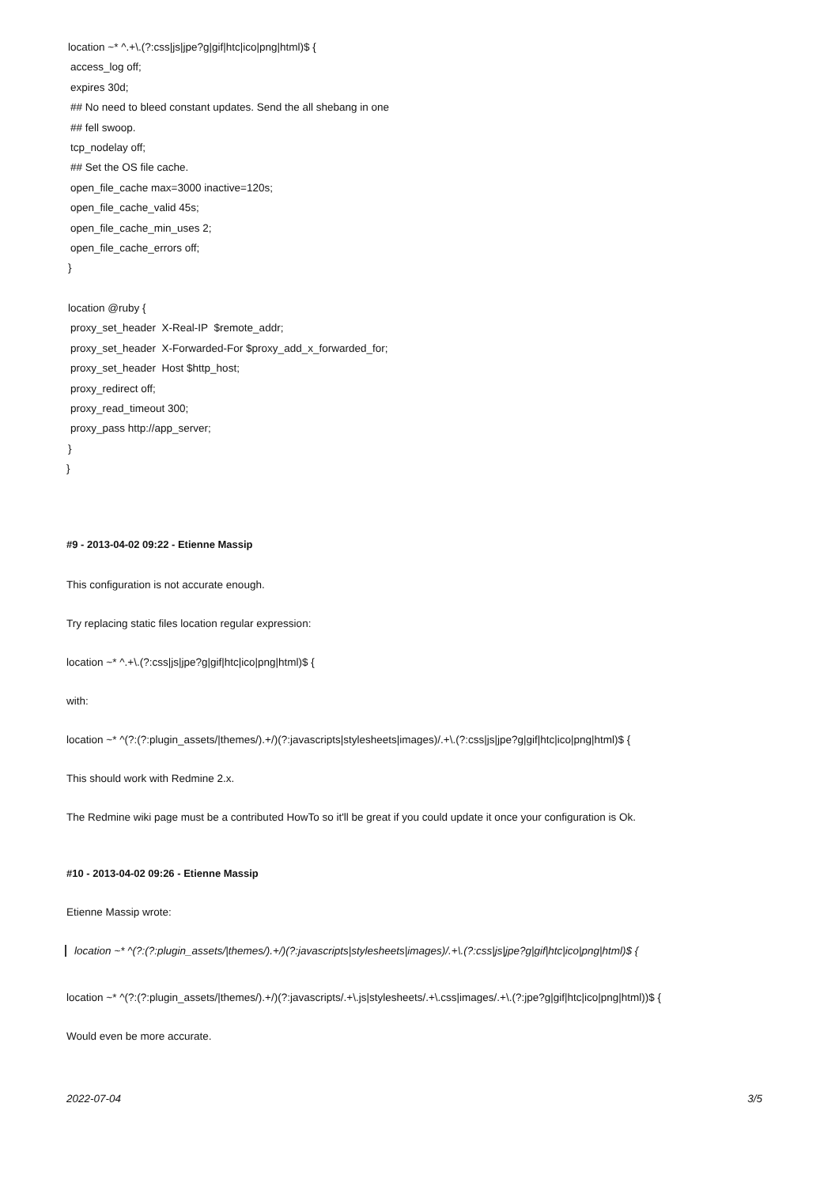location ~* ^.+\.(?:css|js|jpe?g|gif|htc|ico|png|html)$ {
access_log off;
expires 30d;
## No need to bleed constant updates. Send the all shebang in one
## fell swoop.
tcp_nodelay off;
## Set the OS file cache.
open_file_cache max=3000 inactive=120s;
open_file_cache_valid 45s;
open_file_cache_min_uses 2;
open_file_cache_errors off;
}
location @ruby {
proxy_set_header X-Real-IP $remote_addr;
proxy_set_header X-Forwarded-For $proxy_add_x_forwarded_for;
proxy_set_header Host $http_host;
proxy_redirect off;
proxy_read_timeout 300;
proxy_pass http://app_server;
}
}
#9 - 2013-04-02 09:22 - Etienne Massip
This configuration is not accurate enough.
Try replacing static files location regular expression:
location ~* ^.+\.(?:css|js|jpe?g|gif|htc|ico|png|html)$ {
with:
location ~* ^(?:(?:plugin_assets/|themes/).+/)(?:javascripts|stylesheets|images)/.+\.(?:css|js|jpe?g|gif|htc|ico|png|html)$ {
This should work with Redmine 2.x.
The Redmine wiki page must be a contributed HowTo so it'll be great if you could update it once your configuration is Ok.
#10 - 2013-04-02 09:26 - Etienne Massip
Etienne Massip wrote:
location ~* ^(?:(?:plugin_assets/|themes/).+/)(?:javascripts|stylesheets|images)/.+\.(?:css|js|jpe?g|gif|htc|ico|png|html)$ {
location ~* ^(?:(?:plugin_assets/|themes/).+/)(?:javascripts/.+\.js|stylesheets/.+\.css|images/.+\.(?:jpe?g|gif|htc|ico|png|html))$ {
Would even be more accurate.
2022-07-04 3/5